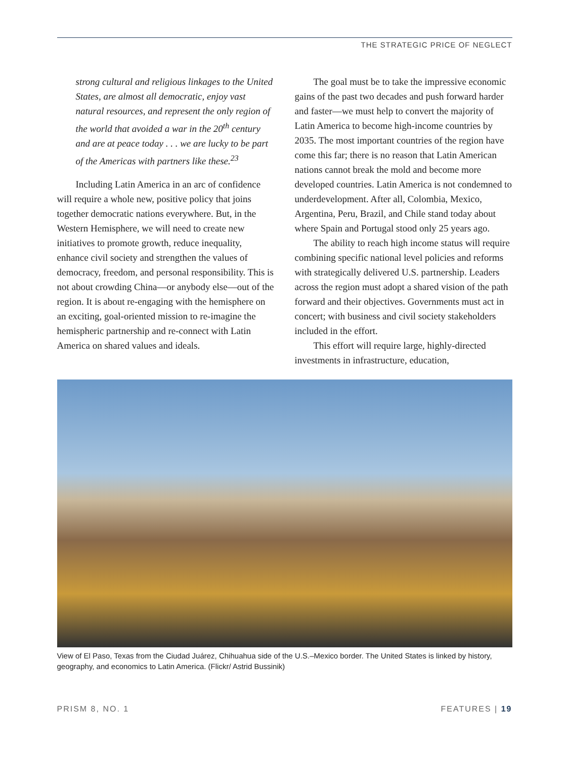THE STRATEGIC PRICE OF NEGLECT
strong cultural and religious linkages to the United States, are almost all democratic, enjoy vast natural resources, and represent the only region of the world that avoided a war in the 20<sup>th</sup> century and are at peace today . . . we are lucky to be part of the Americas with partners like these.<sup>23</sup>
Including Latin America in an arc of confidence will require a whole new, positive policy that joins together democratic nations everywhere. But, in the Western Hemisphere, we will need to create new initiatives to promote growth, reduce inequality, enhance civil society and strengthen the values of democracy, freedom, and personal responsibility. This is not about crowding China—or anybody else—out of the region. It is about re-engaging with the hemisphere on an exciting, goal-oriented mission to re-imagine the hemispheric partnership and re-connect with Latin America on shared values and ideals.
The goal must be to take the impressive economic gains of the past two decades and push forward harder and faster—we must help to convert the majority of Latin America to become high-income countries by 2035. The most important countries of the region have come this far; there is no reason that Latin American nations cannot break the mold and become more developed countries. Latin America is not condemned to underdevelopment. After all, Colombia, Mexico, Argentina, Peru, Brazil, and Chile stand today about where Spain and Portugal stood only 25 years ago.
The ability to reach high income status will require combining specific national level policies and reforms with strategically delivered U.S. partnership. Leaders across the region must adopt a shared vision of the path forward and their objectives. Governments must act in concert; with business and civil society stakeholders included in the effort.
This effort will require large, highly-directed investments in infrastructure, education,
View of El Paso, Texas from the Ciudad Juárez, Chihuahua side of the U.S.–Mexico border. The United States is linked by history, geography, and economics to Latin America. (Flickr/ Astrid Bussinik)
PRISM 8, NO. 1 FEATURES | 19